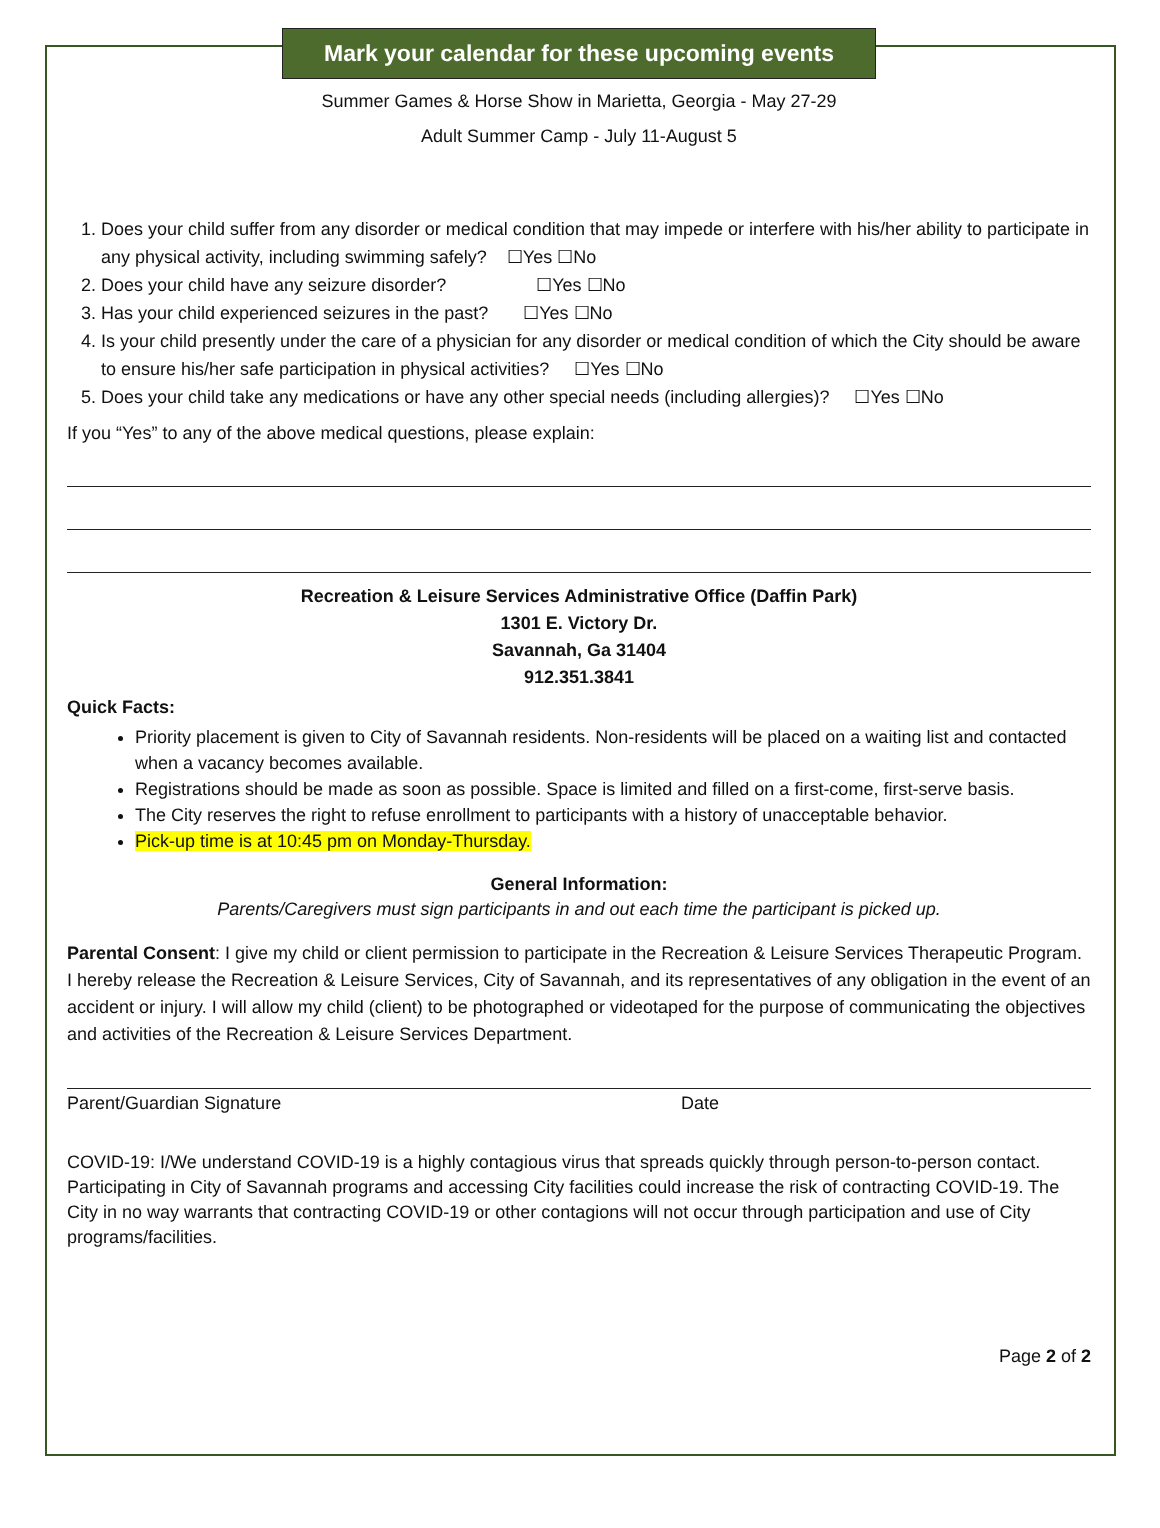Mark your calendar for these upcoming events
Summer Games & Horse Show in Marietta, Georgia - May 27-29
Adult Summer Camp - July 11-August 5
1. Does your child suffer from any disorder or medical condition that may impede or interfere with his/her ability to participate in any physical activity, including swimming safely? ☐Yes ☐No
2. Does your child have any seizure disorder? ☐Yes ☐No
3. Has your child experienced seizures in the past? ☐Yes ☐No
4. Is your child presently under the care of a physician for any disorder or medical condition of which the City should be aware to ensure his/her safe participation in physical activities? ☐Yes ☐No
5. Does your child take any medications or have any other special needs (including allergies)? ☐Yes ☐No
If you “Yes” to any of the above medical questions, please explain:
Recreation & Leisure Services Administrative Office (Daffin Park)
1301 E. Victory Dr.
Savannah, Ga 31404
912.351.3841
Quick Facts:
Priority placement is given to City of Savannah residents. Non-residents will be placed on a waiting list and contacted when a vacancy becomes available.
Registrations should be made as soon as possible. Space is limited and filled on a first-come, first-serve basis.
The City reserves the right to refuse enrollment to participants with a history of unacceptable behavior.
Pick-up time is at 10:45 pm on Monday-Thursday.
General Information:
Parents/Caregivers must sign participants in and out each time the participant is picked up.
Parental Consent: I give my child or client permission to participate in the Recreation & Leisure Services Therapeutic Program. I hereby release the Recreation & Leisure Services, City of Savannah, and its representatives of any obligation in the event of an accident or injury. I will allow my child (client) to be photographed or videotaped for the purpose of communicating the objectives and activities of the Recreation & Leisure Services Department.
Parent/Guardian Signature Date
COVID-19: I/We understand COVID-19 is a highly contagious virus that spreads quickly through person-to-person contact. Participating in City of Savannah programs and accessing City facilities could increase the risk of contracting COVID-19. The City in no way warrants that contracting COVID-19 or other contagions will not occur through participation and use of City programs/facilities.
Page 2 of 2